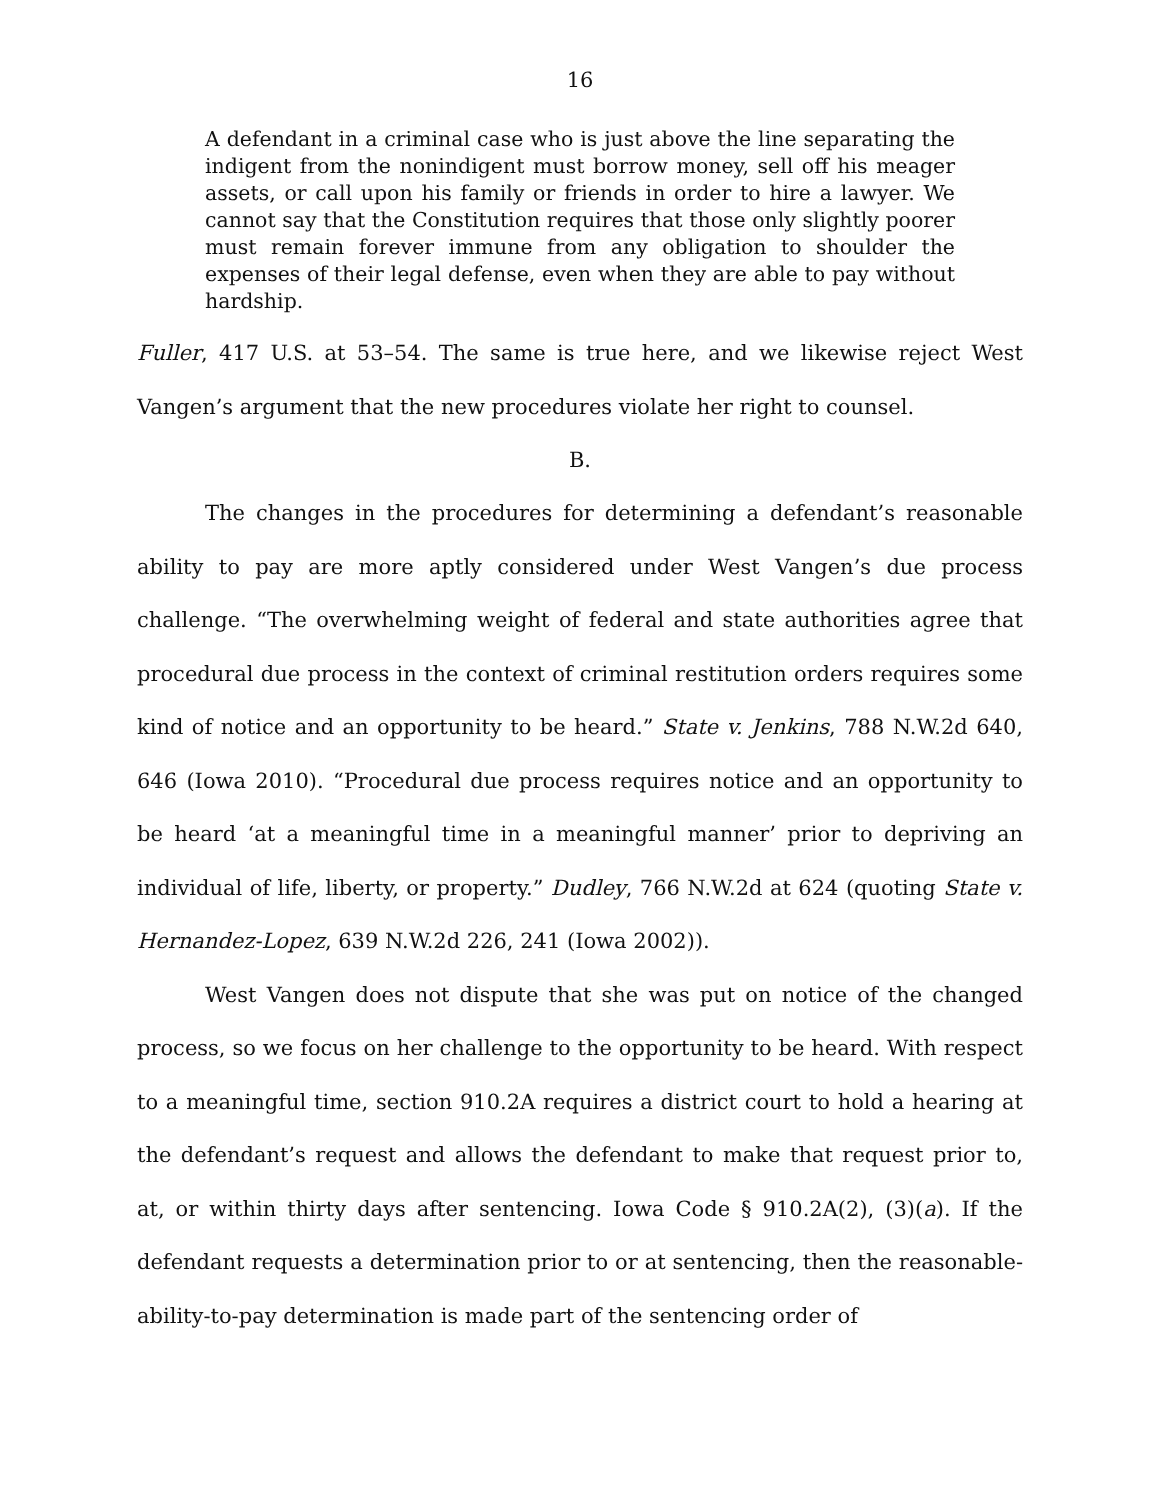16
A defendant in a criminal case who is just above the line separating the indigent from the nonindigent must borrow money, sell off his meager assets, or call upon his family or friends in order to hire a lawyer. We cannot say that the Constitution requires that those only slightly poorer must remain forever immune from any obligation to shoulder the expenses of their legal defense, even when they are able to pay without hardship.
Fuller, 417 U.S. at 53–54. The same is true here, and we likewise reject West Vangen’s argument that the new procedures violate her right to counsel.
B.
The changes in the procedures for determining a defendant’s reasonable ability to pay are more aptly considered under West Vangen’s due process challenge. “The overwhelming weight of federal and state authorities agree that procedural due process in the context of criminal restitution orders requires some kind of notice and an opportunity to be heard.” State v. Jenkins, 788 N.W.2d 640, 646 (Iowa 2010). “Procedural due process requires notice and an opportunity to be heard ‘at a meaningful time in a meaningful manner’ prior to depriving an individual of life, liberty, or property.” Dudley, 766 N.W.2d at 624 (quoting State v. Hernandez-Lopez, 639 N.W.2d 226, 241 (Iowa 2002)).
West Vangen does not dispute that she was put on notice of the changed process, so we focus on her challenge to the opportunity to be heard. With respect to a meaningful time, section 910.2A requires a district court to hold a hearing at the defendant’s request and allows the defendant to make that request prior to, at, or within thirty days after sentencing. Iowa Code § 910.2A(2), (3)(a). If the defendant requests a determination prior to or at sentencing, then the reasonable-ability-to-pay determination is made part of the sentencing order of